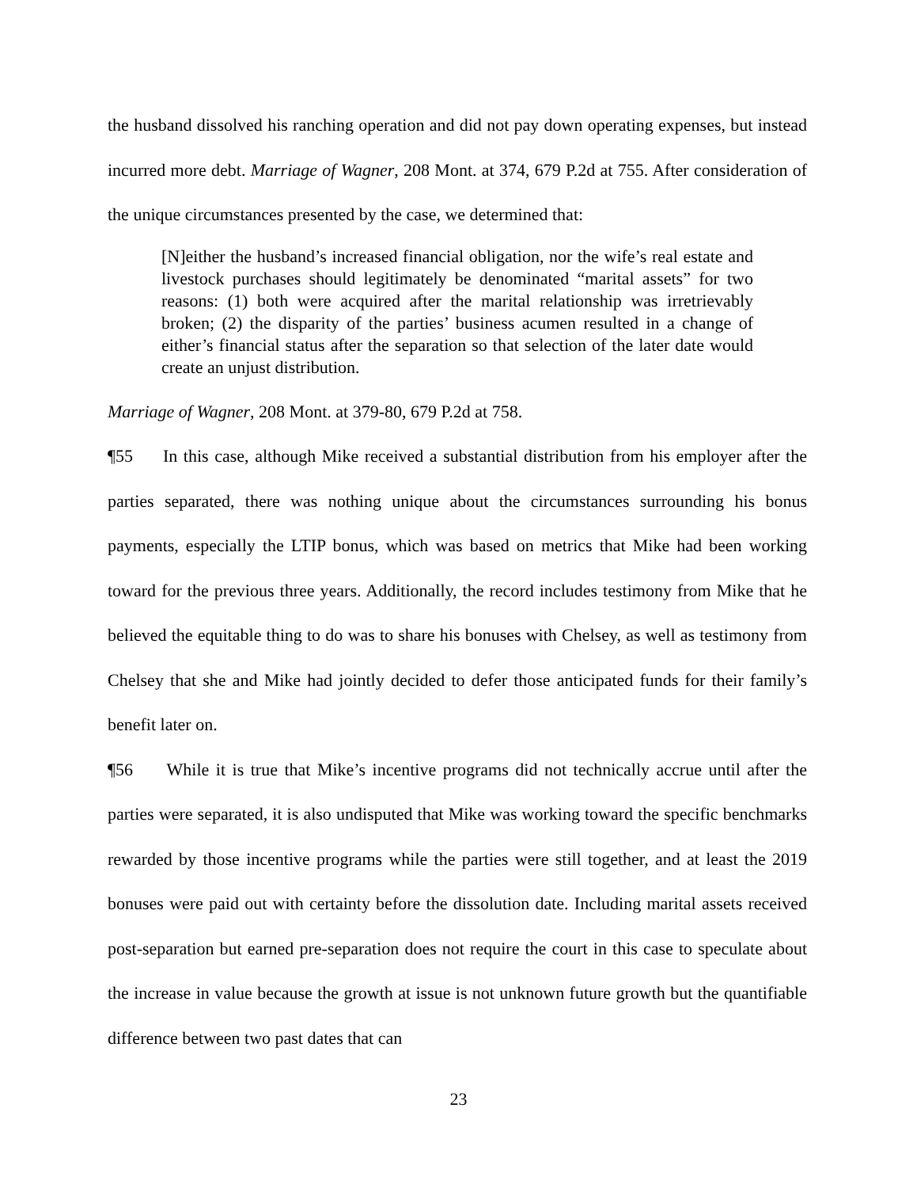the husband dissolved his ranching operation and did not pay down operating expenses, but instead incurred more debt. Marriage of Wagner, 208 Mont. at 374, 679 P.2d at 755. After consideration of the unique circumstances presented by the case, we determined that:
[N]either the husband’s increased financial obligation, nor the wife’s real estate and livestock purchases should legitimately be denominated “marital assets” for two reasons: (1) both were acquired after the marital relationship was irretrievably broken; (2) the disparity of the parties’ business acumen resulted in a change of either’s financial status after the separation so that selection of the later date would create an unjust distribution.
Marriage of Wagner, 208 Mont. at 379-80, 679 P.2d at 758.
¶55 In this case, although Mike received a substantial distribution from his employer after the parties separated, there was nothing unique about the circumstances surrounding his bonus payments, especially the LTIP bonus, which was based on metrics that Mike had been working toward for the previous three years. Additionally, the record includes testimony from Mike that he believed the equitable thing to do was to share his bonuses with Chelsey, as well as testimony from Chelsey that she and Mike had jointly decided to defer those anticipated funds for their family’s benefit later on.
¶56 While it is true that Mike’s incentive programs did not technically accrue until after the parties were separated, it is also undisputed that Mike was working toward the specific benchmarks rewarded by those incentive programs while the parties were still together, and at least the 2019 bonuses were paid out with certainty before the dissolution date. Including marital assets received post-separation but earned pre-separation does not require the court in this case to speculate about the increase in value because the growth at issue is not unknown future growth but the quantifiable difference between two past dates that can
23